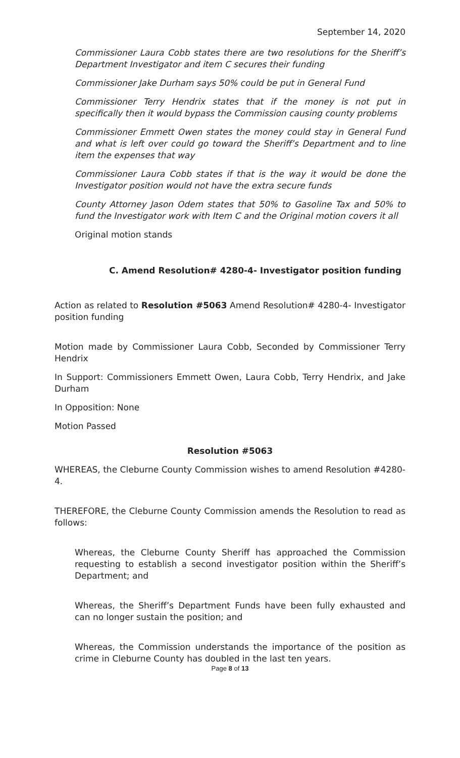September 14, 2020
Commissioner Laura Cobb states there are two resolutions for the Sheriff’s Department Investigator and item C secures their funding
Commissioner Jake Durham says 50% could be put in General Fund
Commissioner Terry Hendrix states that if the money is not put in specifically then it would bypass the Commission causing county problems
Commissioner Emmett Owen states the money could stay in General Fund and what is left over could go toward the Sheriff’s Department and to line item the expenses that way
Commissioner Laura Cobb states if that is the way it would be done the Investigator position would not have the extra secure funds
County Attorney Jason Odem states that 50% to Gasoline Tax and 50% to fund the Investigator work with Item C and the Original motion covers it all
Original motion stands
C. Amend Resolution# 4280-4- Investigator position funding
Action as related to Resolution #5063 Amend Resolution# 4280-4- Investigator position funding
Motion made by Commissioner Laura Cobb, Seconded by Commissioner Terry Hendrix
In Support: Commissioners Emmett Owen, Laura Cobb, Terry Hendrix, and Jake Durham
In Opposition: None
Motion Passed
Resolution #5063
WHEREAS, the Cleburne County Commission wishes to amend Resolution #4280-4.
THEREFORE, the Cleburne County Commission amends the Resolution to read as follows:
Whereas, the Cleburne County Sheriff has approached the Commission requesting to establish a second investigator position within the Sheriff’s Department; and
Whereas, the Sheriff’s Department Funds have been fully exhausted and can no longer sustain the position; and
Whereas, the Commission understands the importance of the position as crime in Cleburne County has doubled in the last ten years.
Page 8 of 13